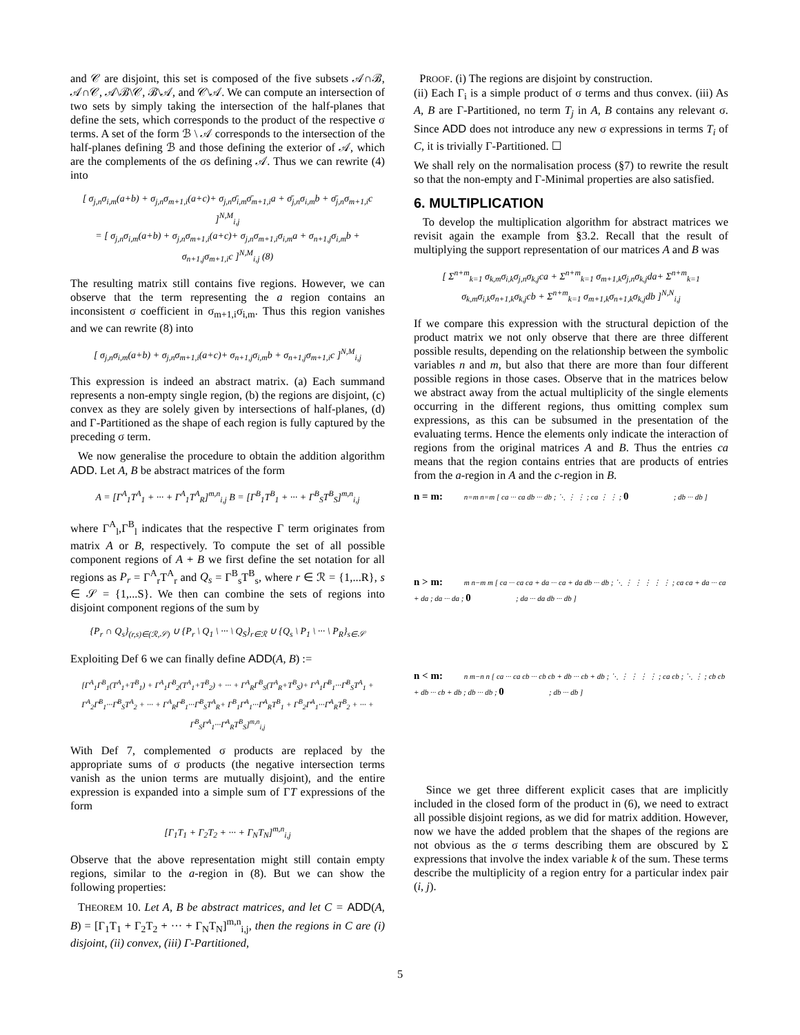and 𝒞 are disjoint, this set is composed of the five subsets 𝒜∩ℬ, 𝒜∩𝒞, 𝒜\ℬ\𝒞, ℬ\𝒜, and 𝒞\𝒜. We can compute an intersection of two sets by simply taking the intersection of the half-planes that define the sets, which corresponds to the product of the respective σ terms. A set of the form ℬ \ 𝒜 corresponds to the intersection of the half-planes defining ℬ and those defining the exterior of 𝒜, which are the complements of the σs defining 𝒜. Thus we can rewrite (4) into
[ σ<sub>j,n</sub>σ<sub>i,m</sub>(a+b) + σ<sub>j,n</sub>σ<sub>m+1,i</sub>(a+c)+ σ<sub>j,n</sub>σ̄<sub>i,m</sub>σ̄<sub>m+1,i</sub>a + σ̄<sub>j,n</sub>σ<sub>i,m</sub>b + σ̄<sub>j,n</sub>σ<sub>m+1,i</sub>c ]<sup>N,M</sup><sub>i,j</sub>
= [ σ<sub>j,n</sub>σ<sub>i,m</sub>(a+b) + σ<sub>j,n</sub>σ<sub>m+1,i</sub>(a+c)+ σ<sub>j,n</sub>σ<sub>m+1,i</sub>σ<sub>i,m</sub>a + σ<sub>n+1,j</sub>σ<sub>i,m</sub>b + σ<sub>n+1,j</sub>σ<sub>m+1,i</sub>c ]<sup>N,M</sup><sub>i,j</sub> (8)
The resulting matrix still contains five regions. However, we can observe that the term representing the a region contains an inconsistent σ coefficient in σ<sub>m+1,i</sub>σ<sub>i,m</sub>. Thus this region vanishes and we can rewrite (8) into
[ σ<sub>j,n</sub>σ<sub>i,m</sub>(a+b) + σ<sub>j,n</sub>σ<sub>m+1,i</sub>(a+c)+ σ<sub>n+1,j</sub>σ<sub>i,m</sub>b + σ<sub>n+1,j</sub>σ<sub>m+1,i</sub>c ]<sup>N,M</sup><sub>i,j</sub>
This expression is indeed an abstract matrix. (a) Each summand represents a non-empty single region, (b) the regions are disjoint, (c) convex as they are solely given by intersections of half-planes, (d) and Γ-Partitioned as the shape of each region is fully captured by the preceding σ term.
We now generalise the procedure to obtain the addition algorithm ADD. Let A, B be abstract matrices of the form
A = [Γ<sup>A</sup><sub>1</sub>T<sup>A</sup><sub>1</sub> + ··· + Γ<sup>A</sup><sub>1</sub>T<sup>A</sup><sub>R</sub>]<sup>m,n</sup><sub>i,j</sub> B = [Γ<sup>B</sup><sub>1</sub>T<sup>B</sup><sub>1</sub> + ··· + Γ<sup>B</sup><sub>S</sub>T<sup>B</sup><sub>S</sub>]<sup>m,n</sup><sub>i,j</sub>
where Γ<sup>A</sup><sub>l</sub>,Γ<sup>B</sup><sub>l</sub> indicates that the respective Γ term originates from matrix A or B, respectively. To compute the set of all possible component regions of A + B we first define the set notation for all regions as P<sub>r</sub> = Γ<sup>A</sup><sub>r</sub>T<sup>A</sup><sub>r</sub> and Q<sub>s</sub> = Γ<sup>B</sup><sub>s</sub>T<sup>B</sup><sub>s</sub>, where r ∈ ℛ = {1,...R}, s ∈ 𝒮 = {1,...S}. We then can combine the sets of regions into disjoint component regions of the sum by
{P<sub>r</sub> ∩ Q<sub>s</sub>}<sub>(r,s)∈(ℛ,𝒮)</sub> ∪ {P<sub>r</sub> \ Q<sub>1</sub> \ ··· \ Q<sub>S</sub>}<sub>r∈ℛ</sub> ∪ {Q<sub>s</sub> \ P<sub>1</sub> \ ··· \ P<sub>R</sub>}<sub>s∈𝒮</sub>
Exploiting Def 6 we can finally define ADD(A, B) :=
[Γ<sup>A</sup><sub>1</sub>Γ<sup>B</sup><sub>1</sub>(T<sup>A</sup><sub>1</sub>+T<sup>B</sup><sub>1</sub>) + Γ<sup>A</sup><sub>1</sub>Γ<sup>B</sup><sub>2</sub>(T<sup>A</sup><sub>1</sub>+T<sup>B</sup><sub>2</sub>) + ··· + Γ<sup>A</sup><sub>R</sub>Γ<sup>B</sup><sub>S</sub>(T<sup>A</sup><sub>R</sub>+T<sup>B</sup><sub>S</sub>)+ Γ<sup>A</sup><sub>1</sub>Γ̄<sup>B</sup><sub>1</sub>···Γ̄<sup>B</sup><sub>S</sub>T<sup>A</sup><sub>1</sub> + Γ<sup>A</sup><sub>2</sub>Γ̄<sup>B</sup><sub>1</sub>···Γ̄<sup>B</sup><sub>S</sub>T<sup>A</sup><sub>2</sub> + ··· + Γ<sup>A</sup><sub>R</sub>Γ̄<sup>B</sup><sub>1</sub>···Γ̄<sup>B</sup><sub>S</sub>T<sup>A</sup><sub>R</sub>+ Γ<sup>B</sup><sub>1</sub>Γ̄<sup>A</sup><sub>1</sub>···Γ̄<sup>A</sup><sub>R</sub>T<sup>B</sup><sub>1</sub> + Γ<sup>B</sup><sub>2</sub>Γ̄<sup>A</sup><sub>1</sub>···Γ̄<sup>A</sup><sub>R</sub>T<sup>B</sup><sub>2</sub> + ··· + Γ<sup>B</sup><sub>S</sub>Γ̄<sup>A</sup><sub>1</sub>···Γ̄<sup>A</sup><sub>R</sub>T<sup>B</sup><sub>S</sub>]<sup>m,n</sup><sub>i,j</sub>
With Def 7, complemented σ products are replaced by the appropriate sums of σ products (the negative intersection terms vanish as the union terms are mutually disjoint), and the entire expression is expanded into a simple sum of ΓT expressions of the form
[Γ<sub>1</sub>T<sub>1</sub> + Γ<sub>2</sub>T<sub>2</sub> + ··· + Γ<sub>N</sub>T<sub>N</sub>]<sup>m,n</sup><sub>i,j</sub>
Observe that the above representation might still contain empty regions, similar to the a-region in (8). But we can show the following properties:
THEOREM 10. Let A, B be abstract matrices, and let C = ADD(A, B) = [Γ<sub>1</sub>T<sub>1</sub> + Γ<sub>2</sub>T<sub>2</sub> + ··· + Γ<sub>N</sub>T<sub>N</sub>]<sup>m,n</sup><sub>i,j</sub>, then the regions in C are (i) disjoint, (ii) convex, (iii) Γ-Partitioned,
PROOF. (i) The regions are disjoint by construction.
(ii) Each Γ<sub>i</sub> is a simple product of σ terms and thus convex. (iii) As A, B are Γ-Partitioned, no term T<sub>j</sub> in A, B contains any relevant σ. Since ADD does not introduce any new σ expressions in terms T<sub>i</sub> of C, it is trivially Γ-Partitioned. ☐
We shall rely on the normalisation process (§7) to rewrite the result so that the non-empty and Γ-Minimal properties are also satisfied.
6. MULTIPLICATION
To develop the multiplication algorithm for abstract matrices we revisit again the example from §3.2. Recall that the result of multiplying the support representation of our matrices A and B was
[ Σ<sup>n+m</sup><sub>k=1</sub> σ<sub>k,m</sub>σ<sub>i,k</sub>σ<sub>j,n</sub>σ<sub>k,j</sub>ca + Σ<sup>n+m</sup><sub>k=1</sub> σ<sub>m+1,k</sub>σ<sub>j,n</sub>σ<sub>k,j</sub>da+ Σ<sup>n+m</sup><sub>k=1</sub> σ<sub>k,m</sub>σ<sub>i,k</sub>σ<sub>n+1,k</sub>σ<sub>k,j</sub>cb + Σ<sup>n+m</sup><sub>k=1</sub> σ<sub>m+1,k</sub>σ<sub>n+1,k</sub>σ<sub>k,j</sub>db ]<sup>N,N</sup><sub>i,j</sub>
If we compare this expression with the structural depiction of the product matrix we not only observe that there are three different possible results, depending on the relationship between the symbolic variables n and m, but also that there are more than four different possible regions in those cases. Observe that in the matrices below we abstract away from the actual multiplicity of the single elements occurring in the different regions, thus omitting complex sum expressions, as this can be subsumed in the presentation of the evaluating terms. Hence the elements only indicate the interaction of regions from the original matrices A and B. Thus the entries ca means that the region contains entries that are products of entries from the a-region in A and the c-region in B.
n = m: n=m n=m [ ca ··· ca db ··· db ; ⋱ ⋮ ⋮ ; ca ⋮ ⋮ ; 0 ; db ··· db ]
n > m: m n−m m [ ca ··· ca ca + da ··· ca + da db ··· db ; ⋱ ⋮ ⋮ ⋮ ⋮ ⋮ ; ca ca + da ··· ca + da ; da ··· da ; 0 ; da ··· da db ··· db ]
n < m: n m−n n [ ca ··· ca cb ··· cb cb + db ··· cb + db ; ⋱ ⋮ ⋮ ⋮ ⋮ ; ca cb ; ⋱ ⋮ ; cb cb + db ··· cb + db ; db ··· db ; 0 ; db ··· db ]
Since we get three different explicit cases that are implicitly included in the closed form of the product in (6), we need to extract all possible disjoint regions, as we did for matrix addition. However, now we have the added problem that the shapes of the regions are not obvious as the σ terms describing them are obscured by Σ expressions that involve the index variable k of the sum. These terms describe the multiplicity of a region entry for a particular index pair (i, j).
5